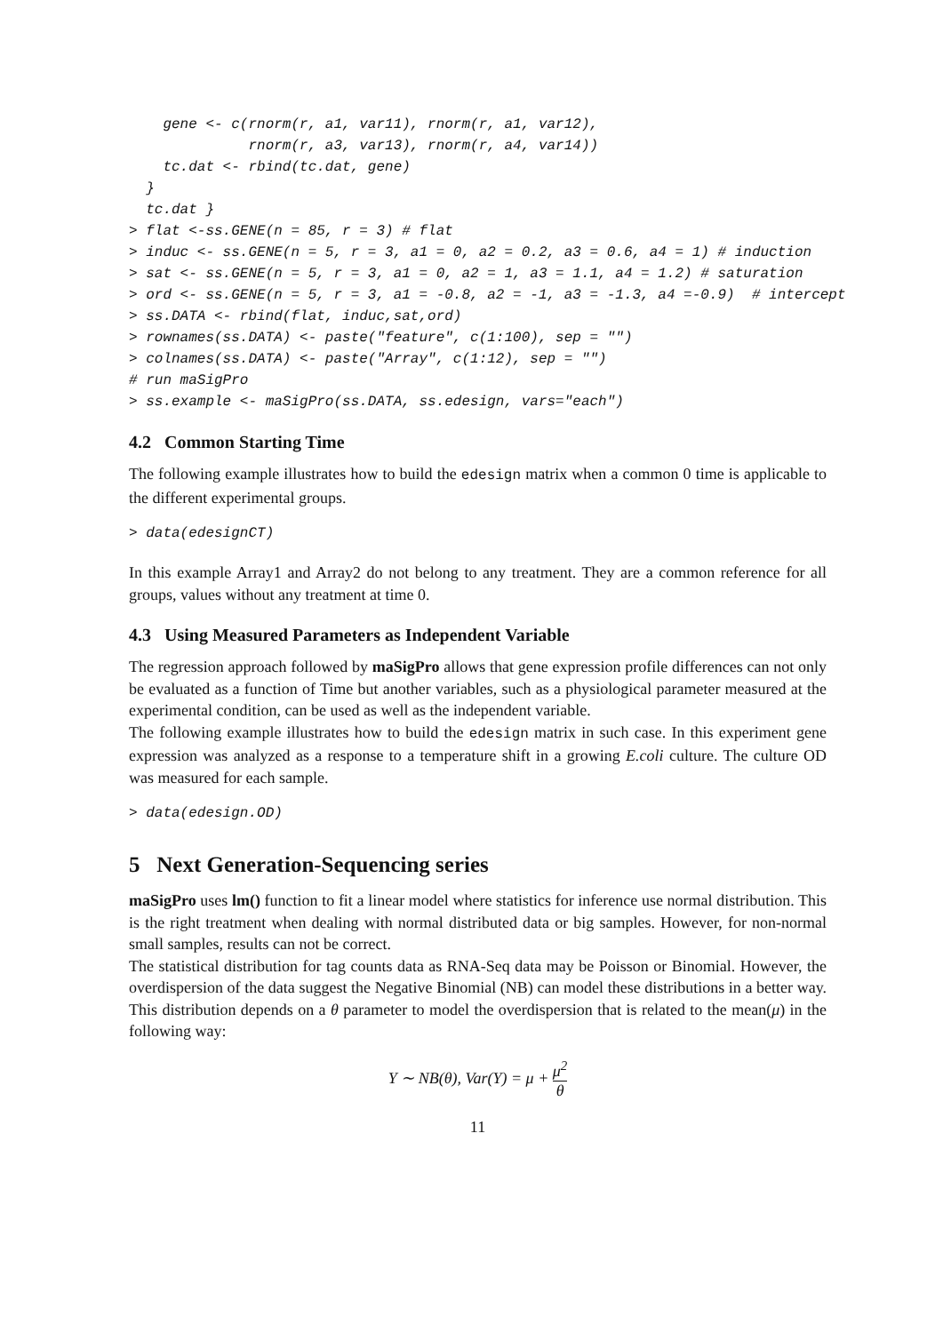gene <- c(rnorm(r, a1, var11), rnorm(r, a1, var12),
              rnorm(r, a3, var13), rnorm(r, a4, var14))
    tc.dat <- rbind(tc.dat, gene)
  }
  tc.dat }
> flat <-ss.GENE(n = 85, r = 3) # flat
> induc <- ss.GENE(n = 5, r = 3, a1 = 0, a2 = 0.2, a3 = 0.6, a4 = 1) # induction
> sat <- ss.GENE(n = 5, r = 3, a1 = 0, a2 = 1, a3 = 1.1, a4 = 1.2) # saturation
> ord <- ss.GENE(n = 5, r = 3, a1 = -0.8, a2 = -1, a3 = -1.3, a4 =-0.9)  # intercept
> ss.DATA <- rbind(flat, induc,sat,ord)
> rownames(ss.DATA) <- paste("feature", c(1:100), sep = "")
> colnames(ss.DATA) <- paste("Array", c(1:12), sep = "")
# run maSigPro
> ss.example <- maSigPro(ss.DATA, ss.edesign, vars="each")
4.2 Common Starting Time
The following example illustrates how to build the edesign matrix when a common 0 time is applicable to the different experimental groups.
> data(edesignCT)
In this example Array1 and Array2 do not belong to any treatment. They are a common reference for all groups, values without any treatment at time 0.
4.3 Using Measured Parameters as Independent Variable
The regression approach followed by maSigPro allows that gene expression profile differences can not only be evaluated as a function of Time but another variables, such as a physiological parameter measured at the experimental condition, can be used as well as the independent variable.
The following example illustrates how to build the edesign matrix in such case. In this experiment gene expression was analyzed as a response to a temperature shift in a growing E.coli culture. The culture OD was measured for each sample.
> data(edesign.OD)
5 Next Generation-Sequencing series
maSigPro uses lm() function to fit a linear model where statistics for inference use normal distribution. This is the right treatment when dealing with normal distributed data or big samples. However, for non-normal small samples, results can not be correct.
The statistical distribution for tag counts data as RNA-Seq data may be Poisson or Binomial. However, the overdispersion of the data suggest the Negative Binomial (NB) can model these distributions in a better way. This distribution depends on a θ parameter to model the overdispersion that is related to the mean(μ) in the following way:
Y ∼ NB(θ), Var(Y) = μ + μ<sup>2</sup> θ
11